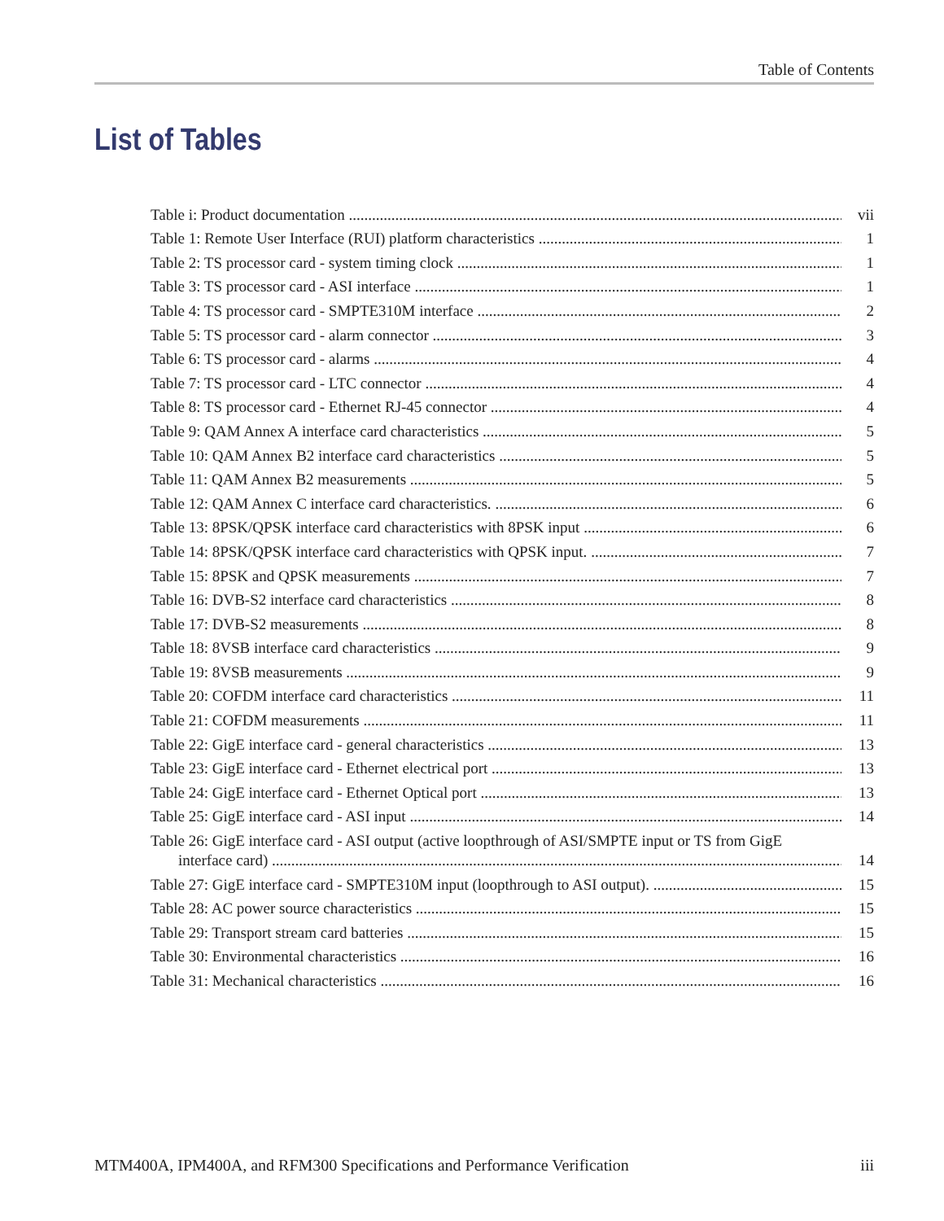Table of Contents
List of Tables
Table i: Product documentation vii
Table 1: Remote User Interface (RUI) platform characteristics 1
Table 2: TS processor card - system timing clock 1
Table 3: TS processor card - ASI interface 1
Table 4: TS processor card - SMPTE310M interface 2
Table 5: TS processor card - alarm connector 3
Table 6: TS processor card - alarms 4
Table 7: TS processor card - LTC connector 4
Table 8: TS processor card - Ethernet RJ-45 connector 4
Table 9: QAM Annex A interface card characteristics 5
Table 10: QAM Annex B2 interface card characteristics 5
Table 11: QAM Annex B2 measurements 5
Table 12: QAM Annex C interface card characteristics. 6
Table 13: 8PSK/QPSK interface card characteristics with 8PSK input 6
Table 14: 8PSK/QPSK interface card characteristics with QPSK input. 7
Table 15: 8PSK and QPSK measurements 7
Table 16: DVB-S2 interface card characteristics 8
Table 17: DVB-S2 measurements 8
Table 18: 8VSB interface card characteristics 9
Table 19: 8VSB measurements 9
Table 20: COFDM interface card characteristics 11
Table 21: COFDM measurements 11
Table 22: GigE interface card - general characteristics 13
Table 23: GigE interface card - Ethernet electrical port 13
Table 24: GigE interface card - Ethernet Optical port 13
Table 25: GigE interface card - ASI input 14
Table 26: GigE interface card - ASI output (active loopthrough of ASI/SMPTE input or TS from GigE
interface card) 14
Table 27: GigE interface card - SMPTE310M input (loopthrough to ASI output). 15
Table 28: AC power source characteristics 15
Table 29: Transport stream card batteries 15
Table 30: Environmental characteristics 16
Table 31: Mechanical characteristics 16
MTM400A, IPM400A, and RFM300 Specifications and Performance Verification iii